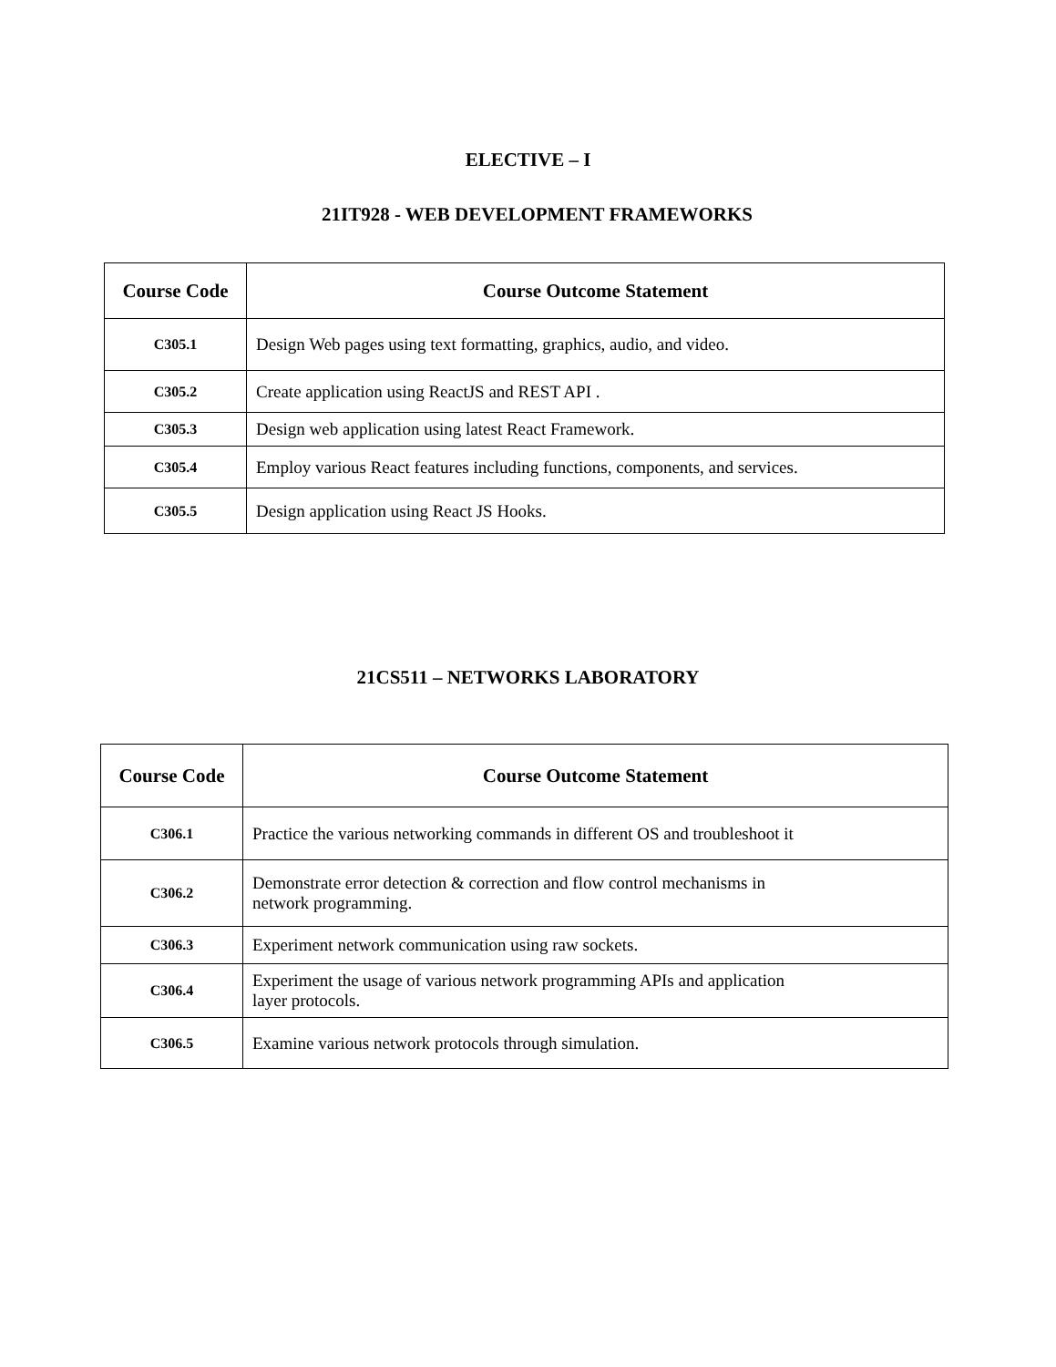ELECTIVE – I
21IT928 - WEB DEVELOPMENT FRAMEWORKS
| Course Code | Course Outcome Statement |
| --- | --- |
| C305.1 | Design Web pages using text formatting, graphics, audio, and video. |
| C305.2 | Create application using ReactJS and REST API . |
| C305.3 | Design web application using latest React Framework. |
| C305.4 | Employ various React features including functions, components, and services. |
| C305.5 | Design application using React JS Hooks. |
21CS511 – NETWORKS LABORATORY
| Course Code | Course Outcome Statement |
| --- | --- |
| C306.1 | Practice the various networking commands in different OS and troubleshoot it |
| C306.2 | Demonstrate error detection & correction and flow control mechanisms in network programming. |
| C306.3 | Experiment network communication using raw sockets. |
| C306.4 | Experiment the usage of various network programming APIs and application layer protocols. |
| C306.5 | Examine various network protocols through simulation. |